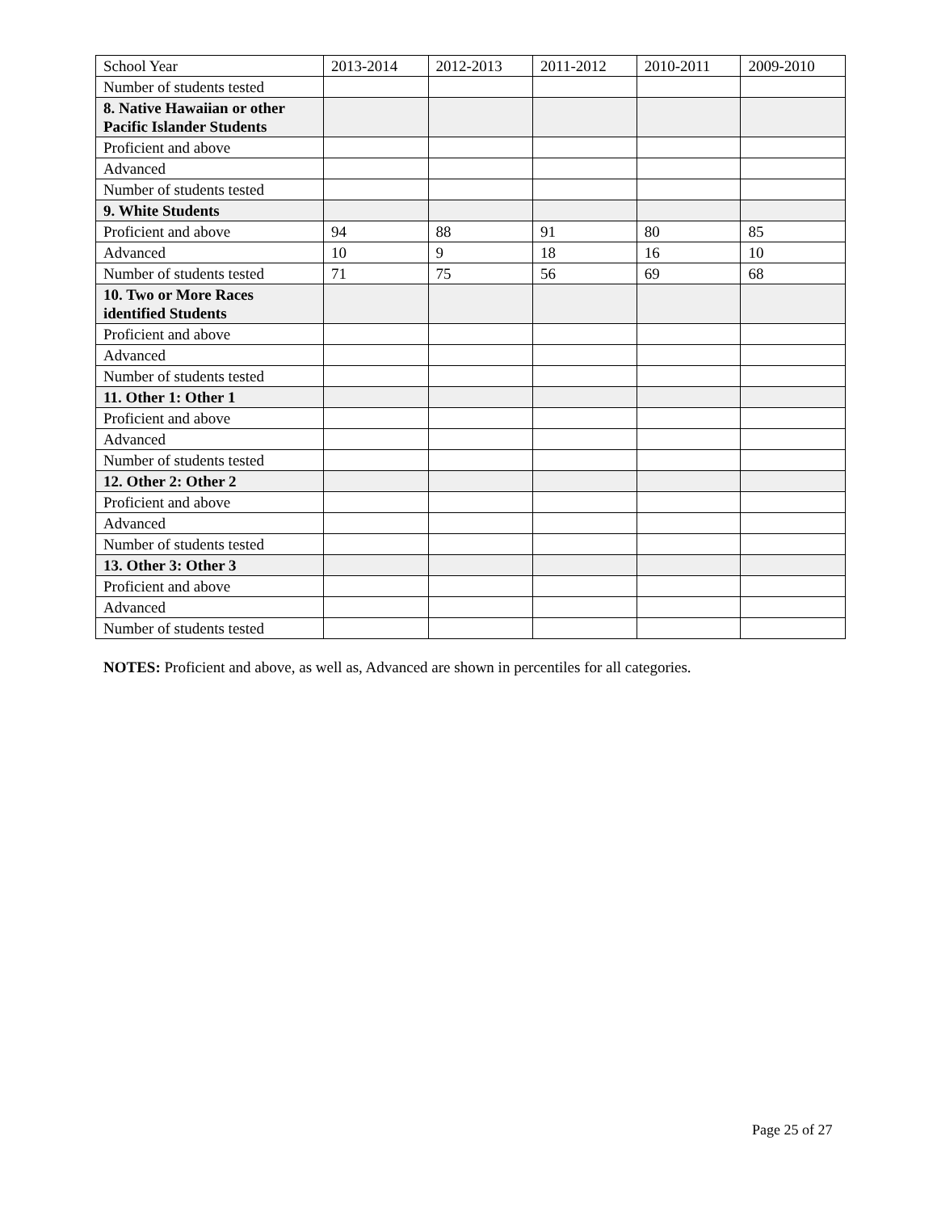| School Year | 2013-2014 | 2012-2013 | 2011-2012 | 2010-2011 | 2009-2010 |
| --- | --- | --- | --- | --- | --- |
| Number of students tested | | | | | |
| 8. Native Hawaiian or other Pacific Islander Students | | | | | |
| Proficient and above | | | | | |
| Advanced | | | | | |
| Number of students tested | | | | | |
| 9. White Students | | | | | |
| Proficient and above | 94 | 88 | 91 | 80 | 85 |
| Advanced | 10 | 9 | 18 | 16 | 10 |
| Number of students tested | 71 | 75 | 56 | 69 | 68 |
| 10. Two or More Races identified Students | | | | | |
| Proficient and above | | | | | |
| Advanced | | | | | |
| Number of students tested | | | | | |
| 11. Other 1: Other 1 | | | | | |
| Proficient and above | | | | | |
| Advanced | | | | | |
| Number of students tested | | | | | |
| 12. Other 2: Other 2 | | | | | |
| Proficient and above | | | | | |
| Advanced | | | | | |
| Number of students tested | | | | | |
| 13. Other 3: Other 3 | | | | | |
| Proficient and above | | | | | |
| Advanced | | | | | |
| Number of students tested | | | | | |
NOTES: Proficient and above, as well as, Advanced are shown in percentiles for all categories.
Page 25 of 27